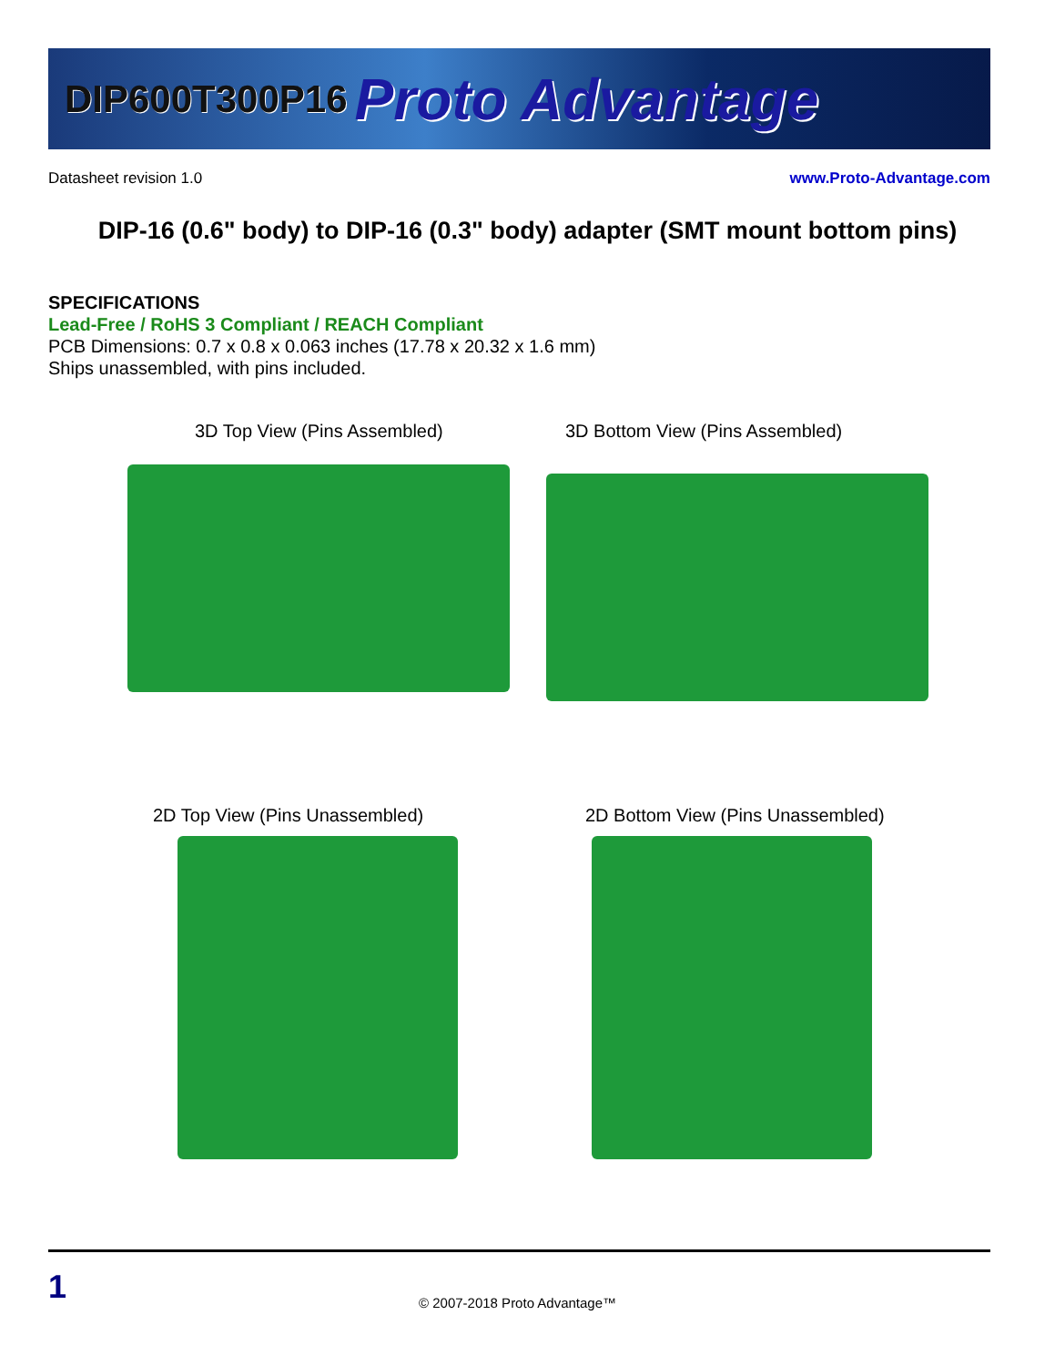DIP600T300P16 Proto Advantage
Datasheet revision 1.0 www.Proto-Advantage.com
DIP-16 (0.6" body) to DIP-16 (0.3" body) adapter (SMT mount bottom pins)
SPECIFICATIONS
Lead-Free / RoHS 3 Compliant / REACH Compliant
PCB Dimensions: 0.7 x 0.8 x 0.063 inches (17.78 x 20.32 x 1.6 mm)
Ships unassembled, with pins included.
3D Top View (Pins Assembled)
3D Bottom View (Pins Assembled)
2D Top View (Pins Unassembled)
2D Bottom View (Pins Unassembled)
1 © 2007-2018 Proto Advantage™